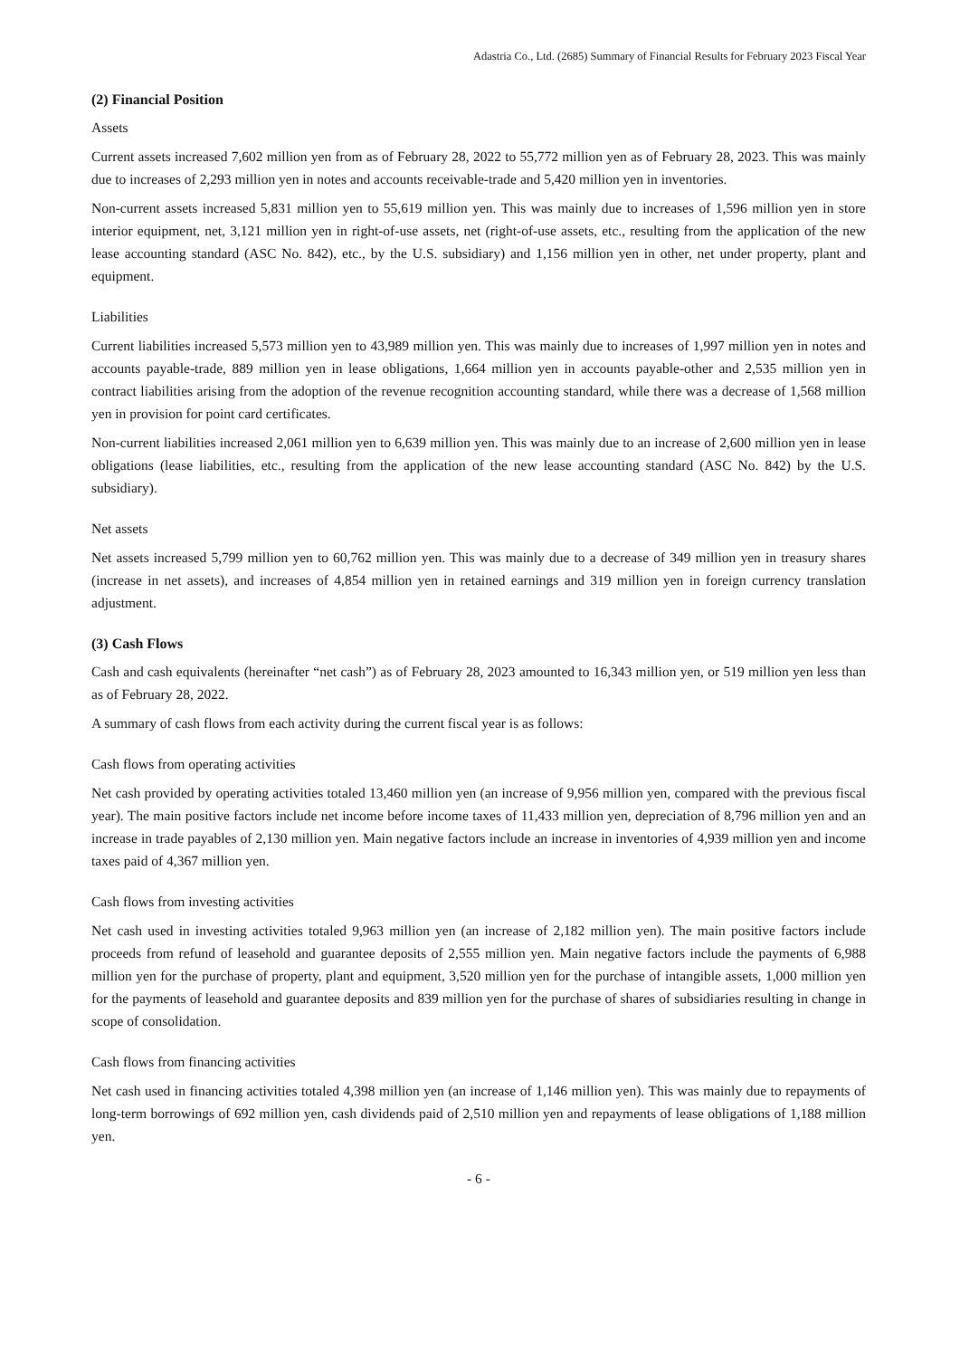Adastria Co., Ltd. (2685) Summary of Financial Results for February 2023 Fiscal Year
(2) Financial Position
Assets
Current assets increased 7,602 million yen from as of February 28, 2022 to 55,772 million yen as of February 28, 2023. This was mainly due to increases of 2,293 million yen in notes and accounts receivable-trade and 5,420 million yen in inventories.
Non-current assets increased 5,831 million yen to 55,619 million yen. This was mainly due to increases of 1,596 million yen in store interior equipment, net, 3,121 million yen in right-of-use assets, net (right-of-use assets, etc., resulting from the application of the new lease accounting standard (ASC No. 842), etc., by the U.S. subsidiary) and 1,156 million yen in other, net under property, plant and equipment.
Liabilities
Current liabilities increased 5,573 million yen to 43,989 million yen. This was mainly due to increases of 1,997 million yen in notes and accounts payable-trade, 889 million yen in lease obligations, 1,664 million yen in accounts payable-other and 2,535 million yen in contract liabilities arising from the adoption of the revenue recognition accounting standard, while there was a decrease of 1,568 million yen in provision for point card certificates.
Non-current liabilities increased 2,061 million yen to 6,639 million yen. This was mainly due to an increase of 2,600 million yen in lease obligations (lease liabilities, etc., resulting from the application of the new lease accounting standard (ASC No. 842) by the U.S. subsidiary).
Net assets
Net assets increased 5,799 million yen to 60,762 million yen. This was mainly due to a decrease of 349 million yen in treasury shares (increase in net assets), and increases of 4,854 million yen in retained earnings and 319 million yen in foreign currency translation adjustment.
(3) Cash Flows
Cash and cash equivalents (hereinafter “net cash”) as of February 28, 2023 amounted to 16,343 million yen, or 519 million yen less than as of February 28, 2022.
A summary of cash flows from each activity during the current fiscal year is as follows:
Cash flows from operating activities
Net cash provided by operating activities totaled 13,460 million yen (an increase of 9,956 million yen, compared with the previous fiscal year). The main positive factors include net income before income taxes of 11,433 million yen, depreciation of 8,796 million yen and an increase in trade payables of 2,130 million yen. Main negative factors include an increase in inventories of 4,939 million yen and income taxes paid of 4,367 million yen.
Cash flows from investing activities
Net cash used in investing activities totaled 9,963 million yen (an increase of 2,182 million yen). The main positive factors include proceeds from refund of leasehold and guarantee deposits of 2,555 million yen. Main negative factors include the payments of 6,988 million yen for the purchase of property, plant and equipment, 3,520 million yen for the purchase of intangible assets, 1,000 million yen for the payments of leasehold and guarantee deposits and 839 million yen for the purchase of shares of subsidiaries resulting in change in scope of consolidation.
Cash flows from financing activities
Net cash used in financing activities totaled 4,398 million yen (an increase of 1,146 million yen). This was mainly due to repayments of long-term borrowings of 692 million yen, cash dividends paid of 2,510 million yen and repayments of lease obligations of 1,188 million yen.
- 6 -